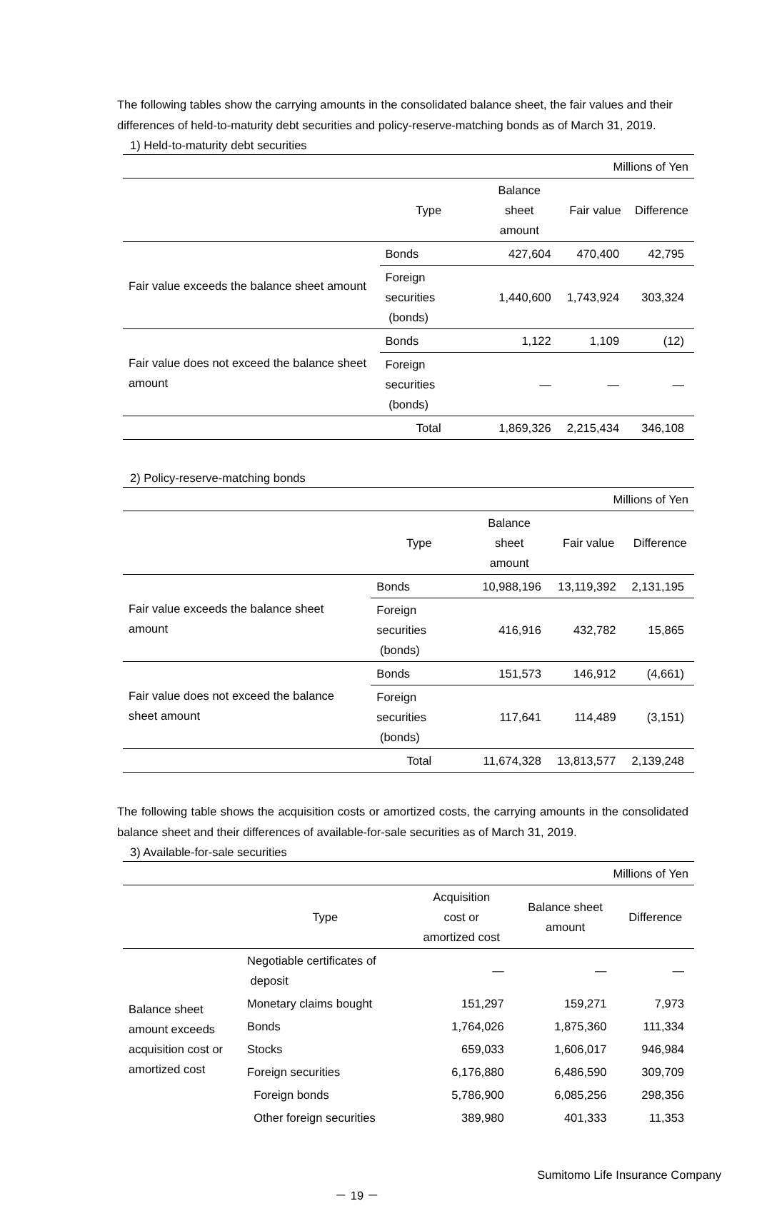The following tables show the carrying amounts in the consolidated balance sheet, the fair values and their differences of held-to-maturity debt securities and policy-reserve-matching bonds as of March 31, 2019.
1) Held-to-maturity debt securities
| Millions of Yen | | | | |
| | Type | Balance sheet amount | Fair value | Difference |
| Fair value exceeds the balance sheet amount | Bonds | 427,604 | 470,400 | 42,795 |
| | Foreign securities (bonds) | 1,440,600 | 1,743,924 | 303,324 |
| Fair value does not exceed the balance sheet amount | Bonds | 1,122 | 1,109 | (12) |
| | Foreign securities (bonds) | ― | ― | ― |
| | Total | 1,869,326 | 2,215,434 | 346,108 |
2) Policy-reserve-matching bonds
| Millions of Yen | | | | |
| | Type | Balance sheet amount | Fair value | Difference |
| Fair value exceeds the balance sheet amount | Bonds | 10,988,196 | 13,119,392 | 2,131,195 |
| | Foreign securities (bonds) | 416,916 | 432,782 | 15,865 |
| Fair value does not exceed the balance sheet amount | Bonds | 151,573 | 146,912 | (4,661) |
| | Foreign securities (bonds) | 117,641 | 114,489 | (3,151) |
| | Total | 11,674,328 | 13,813,577 | 2,139,248 |
The following table shows the acquisition costs or amortized costs, the carrying amounts in the consolidated balance sheet and their differences of available-for-sale securities as of March 31, 2019.
3) Available-for-sale securities
| Millions of Yen | | | | |
| | Type | Acquisition cost or amortized cost | Balance sheet amount | Difference |
| Balance sheet amount exceeds acquisition cost or amortized cost | Negotiable certificates of deposit | ― | ― | ― |
| | Monetary claims bought | 151,297 | 159,271 | 7,973 |
| | Bonds | 1,764,026 | 1,875,360 | 111,334 |
| | Stocks | 659,033 | 1,606,017 | 946,984 |
| | Foreign securities | 6,176,880 | 6,486,590 | 309,709 |
| | Foreign bonds | 5,786,900 | 6,085,256 | 298,356 |
| | Other foreign securities | 389,980 | 401,333 | 11,353 |
Sumitomo Life Insurance Company
－ 19 －